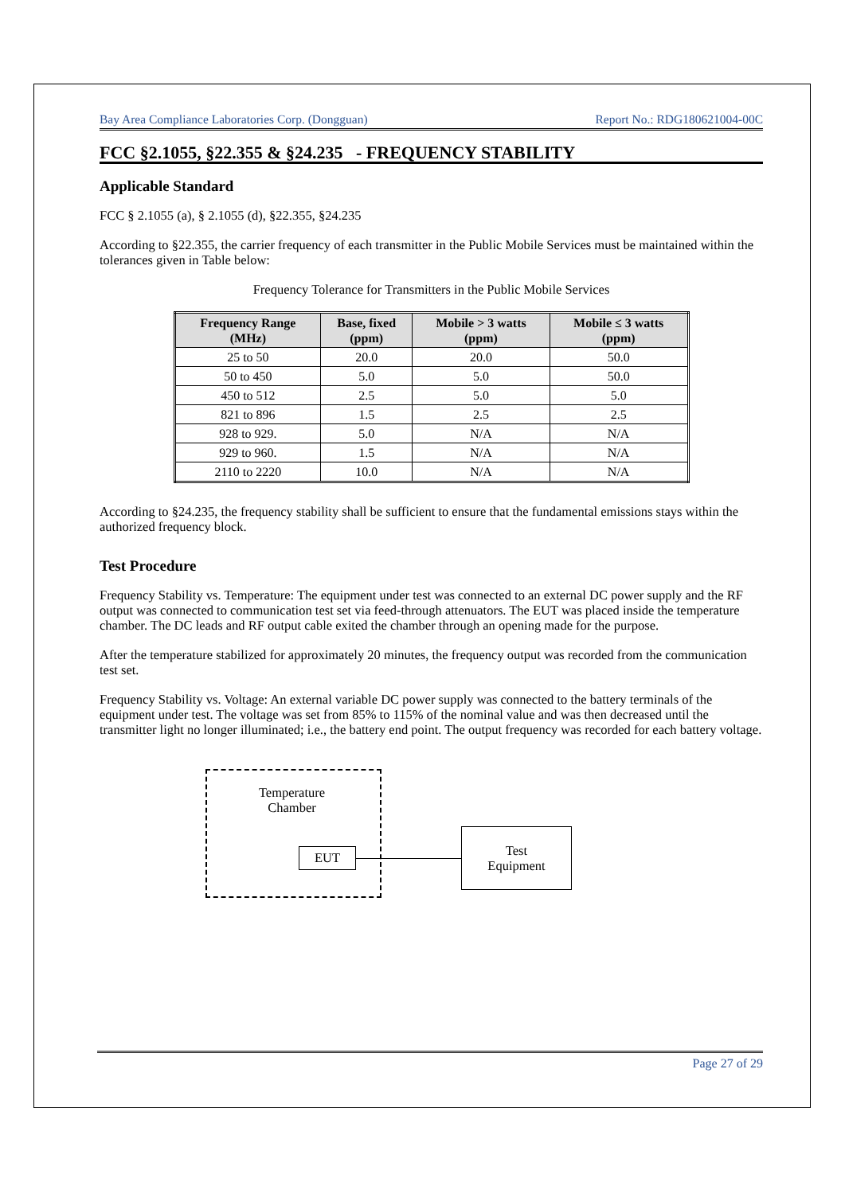Bay Area Compliance Laboratories Corp. (Dongguan) Report No.: RDG180621004-00C
FCC §2.1055, §22.355 & §24.235 - FREQUENCY STABILITY
Applicable Standard
FCC § 2.1055 (a), § 2.1055 (d), §22.355, §24.235
According to §22.355, the carrier frequency of each transmitter in the Public Mobile Services must be maintained within the tolerances given in Table below:
Frequency Tolerance for Transmitters in the Public Mobile Services
| Frequency Range (MHz) | Base, fixed (ppm) | Mobile > 3 watts (ppm) | Mobile ≤ 3 watts (ppm) |
| --- | --- | --- | --- |
| 25 to 50 | 20.0 | 20.0 | 50.0 |
| 50 to 450 | 5.0 | 5.0 | 50.0 |
| 450 to 512 | 2.5 | 5.0 | 5.0 |
| 821 to 896 | 1.5 | 2.5 | 2.5 |
| 928 to 929. | 5.0 | N/A | N/A |
| 929 to 960. | 1.5 | N/A | N/A |
| 2110 to 2220 | 10.0 | N/A | N/A |
According to §24.235, the frequency stability shall be sufficient to ensure that the fundamental emissions stays within the authorized frequency block.
Test Procedure
Frequency Stability vs. Temperature: The equipment under test was connected to an external DC power supply and the RF output was connected to communication test set via feed-through attenuators. The EUT was placed inside the temperature chamber. The DC leads and RF output cable exited the chamber through an opening made for the purpose.
After the temperature stabilized for approximately 20 minutes, the frequency output was recorded from the communication test set.
Frequency Stability vs. Voltage: An external variable DC power supply was connected to the battery terminals of the equipment under test. The voltage was set from 85% to 115% of the nominal value and was then decreased until the transmitter light no longer illuminated; i.e., the battery end point. The output frequency was recorded for each battery voltage.
Temperature
Chamber
EUT
Test
Equipment
Page 27 of 29